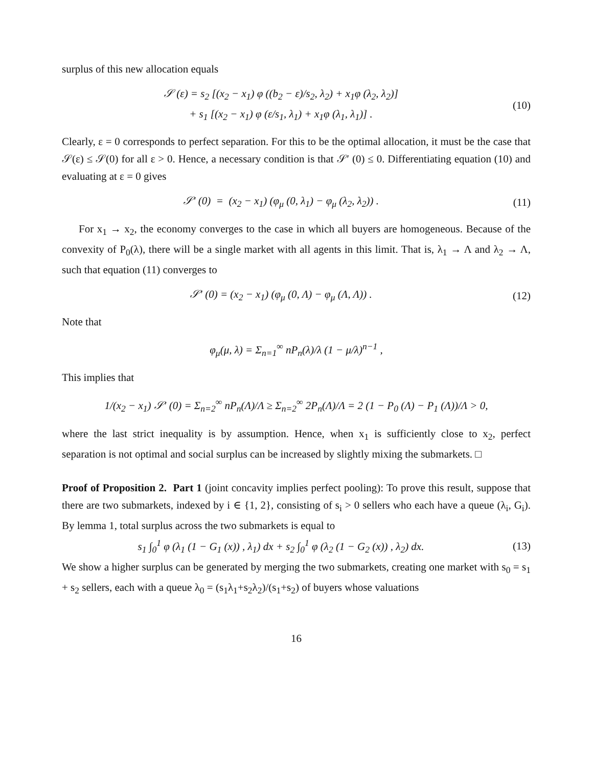surplus of this new allocation equals
𝒮 (ε) = s<sub>2</sub> [(x<sub>2</sub> − x<sub>1</sub>) φ ((b<sub>2</sub> − ε)/s<sub>2</sub>, λ<sub>2</sub>) + x<sub>1</sub>φ (λ<sub>2</sub>, λ<sub>2</sub>)]
+ s<sub>1</sub> [(x<sub>2</sub> − x<sub>1</sub>) φ (ε/s<sub>1</sub>, λ<sub>1</sub>) + x<sub>1</sub>φ (λ<sub>1</sub>, λ<sub>1</sub>)] .
(10)
Clearly, ε = 0 corresponds to perfect separation. For this to be the optimal allocation, it must be the case that 𝒮(ε) ≤ 𝒮(0) for all ε > 0. Hence, a necessary condition is that 𝒮′ (0) ≤ 0. Differentiating equation (10) and evaluating at ε = 0 gives
𝒮′ (0) = (x<sub>2</sub> − x<sub>1</sub>) (φ<sub>μ</sub> (0, λ<sub>1</sub>) − φ<sub>μ</sub> (λ<sub>2</sub>, λ<sub>2</sub>)) .
(11)
For x<sub>1</sub> → x<sub>2</sub>, the economy converges to the case in which all buyers are homogeneous. Because of the convexity of P<sub>0</sub>(λ), there will be a single market with all agents in this limit. That is, λ<sub>1</sub> → Λ and λ<sub>2</sub> → Λ, such that equation (11) converges to
𝒮′ (0) = (x<sub>2</sub> − x<sub>1</sub>) (φ<sub>μ</sub> (0, Λ) − φ<sub>μ</sub> (Λ, Λ)) .
(12)
Note that
φ<sub>μ</sub>(μ, λ) = Σ<sub>n=1</sub><sup>∞</sup> nP<sub>n</sub>(λ)/λ (1 − μ/λ)<sup>n−1</sup> ,
This implies that
1/(x<sub>2</sub> − x<sub>1</sub>) 𝒮′ (0) = Σ<sub>n=2</sub><sup>∞</sup> nP<sub>n</sub>(Λ)/Λ ≥ Σ<sub>n=2</sub><sup>∞</sup> 2P<sub>n</sub>(Λ)/Λ = 2 (1 − P<sub>0</sub> (Λ) − P<sub>1</sub> (Λ))/Λ > 0,
where the last strict inequality is by assumption. Hence, when x<sub>1</sub> is sufficiently close to x<sub>2</sub>, perfect separation is not optimal and social surplus can be increased by slightly mixing the submarkets. □
Proof of Proposition 2. Part 1 (joint concavity implies perfect pooling): To prove this result, suppose that there are two submarkets, indexed by i ∈ {1, 2}, consisting of s<sub>i</sub> > 0 sellers who each have a queue (λ<sub>i</sub>, G<sub>i</sub>). By lemma 1, total surplus across the two submarkets is equal to
s<sub>1</sub> ∫<sub>0</sub><sup>1</sup> φ (λ<sub>1</sub> (1 − G<sub>1</sub> (x)) , λ<sub>1</sub>) dx + s<sub>2</sub> ∫<sub>0</sub><sup>1</sup> φ (λ<sub>2</sub> (1 − G<sub>2</sub> (x)) , λ<sub>2</sub>) dx.
(13)
We show a higher surplus can be generated by merging the two submarkets, creating one market with s<sub>0</sub> = s<sub>1</sub> + s<sub>2</sub> sellers, each with a queue λ<sub>0</sub> = (s<sub>1</sub>λ<sub>1</sub>+s<sub>2</sub>λ<sub>2</sub>)/(s<sub>1</sub>+s<sub>2</sub>) of buyers whose valuations
16